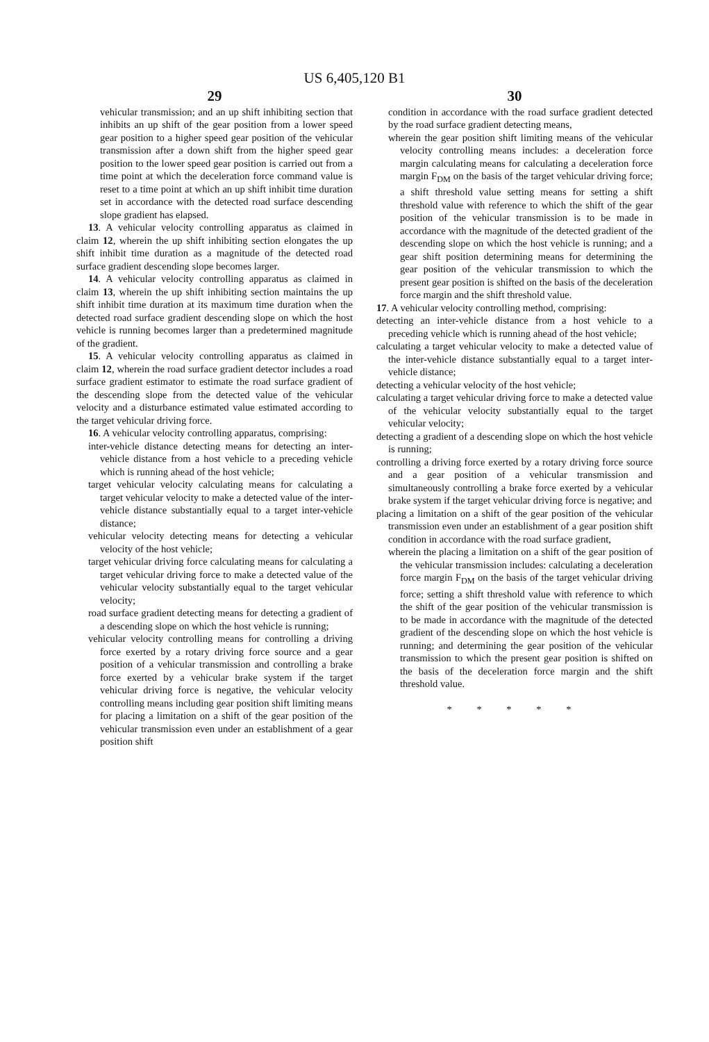US 6,405,120 B1
29
vehicular transmission; and an up shift inhibiting section that inhibits an up shift of the gear position from a lower speed gear position to a higher speed gear position of the vehicular transmission after a down shift from the higher speed gear position to the lower speed gear position is carried out from a time point at which the deceleration force command value is reset to a time point at which an up shift inhibit time duration set in accordance with the detected road surface descending slope gradient has elapsed.
13. A vehicular velocity controlling apparatus as claimed in claim 12, wherein the up shift inhibiting section elongates the up shift inhibit time duration as a magnitude of the detected road surface gradient descending slope becomes larger.
14. A vehicular velocity controlling apparatus as claimed in claim 13, wherein the up shift inhibiting section maintains the up shift inhibit time duration at its maximum time duration when the detected road surface gradient descending slope on which the host vehicle is running becomes larger than a predetermined magnitude of the gradient.
15. A vehicular velocity controlling apparatus as claimed in claim 12, wherein the road surface gradient detector includes a road surface gradient estimator to estimate the road surface gradient of the descending slope from the detected value of the vehicular velocity and a disturbance estimated value estimated according to the target vehicular driving force.
16. A vehicular velocity controlling apparatus, comprising:
inter-vehicle distance detecting means for detecting an inter-vehicle distance from a host vehicle to a preceding vehicle which is running ahead of the host vehicle;
target vehicular velocity calculating means for calculating a target vehicular velocity to make a detected value of the inter-vehicle distance substantially equal to a target inter-vehicle distance;
vehicular velocity detecting means for detecting a vehicular velocity of the host vehicle;
target vehicular driving force calculating means for calculating a target vehicular driving force to make a detected value of the vehicular velocity substantially equal to the target vehicular velocity;
road surface gradient detecting means for detecting a gradient of a descending slope on which the host vehicle is running;
vehicular velocity controlling means for controlling a driving force exerted by a rotary driving force source and a gear position of a vehicular transmission and controlling a brake force exerted by a vehicular brake system if the target vehicular driving force is negative, the vehicular velocity controlling means including gear position shift limiting means for placing a limitation on a shift of the gear position of the vehicular transmission even under an establishment of a gear position shift
30
condition in accordance with the road surface gradient detected by the road surface gradient detecting means,
wherein the gear position shift limiting means of the vehicular velocity controlling means includes: a deceleration force margin calculating means for calculating a deceleration force margin F<sub>DM</sub> on the basis of the target vehicular driving force; a shift threshold value setting means for setting a shift threshold value with reference to which the shift of the gear position of the vehicular transmission is to be made in accordance with the magnitude of the detected gradient of the descending slope on which the host vehicle is running; and a gear shift position determining means for determining the gear position of the vehicular transmission to which the present gear position is shifted on the basis of the deceleration force margin and the shift threshold value.
17. A vehicular velocity controlling method, comprising:
detecting an inter-vehicle distance from a host vehicle to a preceding vehicle which is running ahead of the host vehicle;
calculating a target vehicular velocity to make a detected value of the inter-vehicle distance substantially equal to a target inter-vehicle distance;
detecting a vehicular velocity of the host vehicle;
calculating a target vehicular driving force to make a detected value of the vehicular velocity substantially equal to the target vehicular velocity;
detecting a gradient of a descending slope on which the host vehicle is running;
controlling a driving force exerted by a rotary driving force source and a gear position of a vehicular transmission and simultaneously controlling a brake force exerted by a vehicular brake system if the target vehicular driving force is negative; and
placing a limitation on a shift of the gear position of the vehicular transmission even under an establishment of a gear position shift condition in accordance with the road surface gradient,
wherein the placing a limitation on a shift of the gear position of the vehicular transmission includes: calculating a deceleration force margin F<sub>DM</sub> on the basis of the target vehicular driving force; setting a shift threshold value with reference to which the shift of the gear position of the vehicular transmission is to be made in accordance with the magnitude of the detected gradient of the descending slope on which the host vehicle is running; and determining the gear position of the vehicular transmission to which the present gear position is shifted on the basis of the deceleration force margin and the shift threshold value.
* * * * *